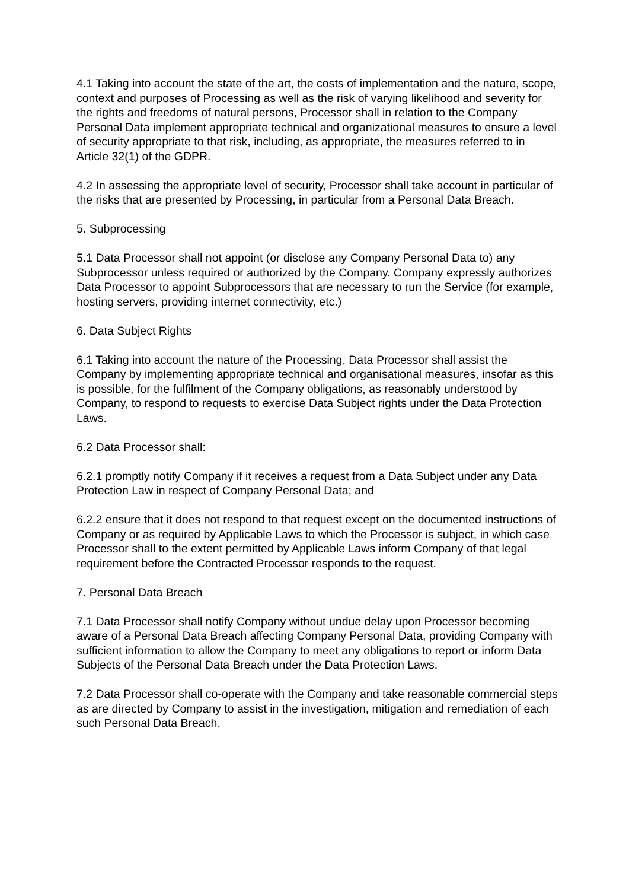4.1 Taking into account the state of the art, the costs of implementation and the nature, scope, context and purposes of Processing as well as the risk of varying likelihood and severity for the rights and freedoms of natural persons, Processor shall in relation to the Company Personal Data implement appropriate technical and organizational measures to ensure a level of security appropriate to that risk, including, as appropriate, the measures referred to in Article 32(1) of the GDPR.
4.2 In assessing the appropriate level of security, Processor shall take account in particular of the risks that are presented by Processing, in particular from a Personal Data Breach.
5. Subprocessing
5.1 Data Processor shall not appoint (or disclose any Company Personal Data to) any Subprocessor unless required or authorized by the Company. Company expressly authorizes Data Processor to appoint Subprocessors that are necessary to run the Service (for example, hosting servers, providing internet connectivity, etc.)
6. Data Subject Rights
6.1 Taking into account the nature of the Processing, Data Processor shall assist the Company by implementing appropriate technical and organisational measures, insofar as this is possible, for the fulfilment of the Company obligations, as reasonably understood by Company, to respond to requests to exercise Data Subject rights under the Data Protection Laws.
6.2 Data Processor shall:
6.2.1 promptly notify Company if it receives a request from a Data Subject under any Data Protection Law in respect of Company Personal Data; and
6.2.2 ensure that it does not respond to that request except on the documented instructions of Company or as required by Applicable Laws to which the Processor is subject, in which case Processor shall to the extent permitted by Applicable Laws inform Company of that legal requirement before the Contracted Processor responds to the request.
7. Personal Data Breach
7.1 Data Processor shall notify Company without undue delay upon Processor becoming aware of a Personal Data Breach affecting Company Personal Data, providing Company with sufficient information to allow the Company to meet any obligations to report or inform Data Subjects of the Personal Data Breach under the Data Protection Laws.
7.2 Data Processor shall co-operate with the Company and take reasonable commercial steps as are directed by Company to assist in the investigation, mitigation and remediation of each such Personal Data Breach.